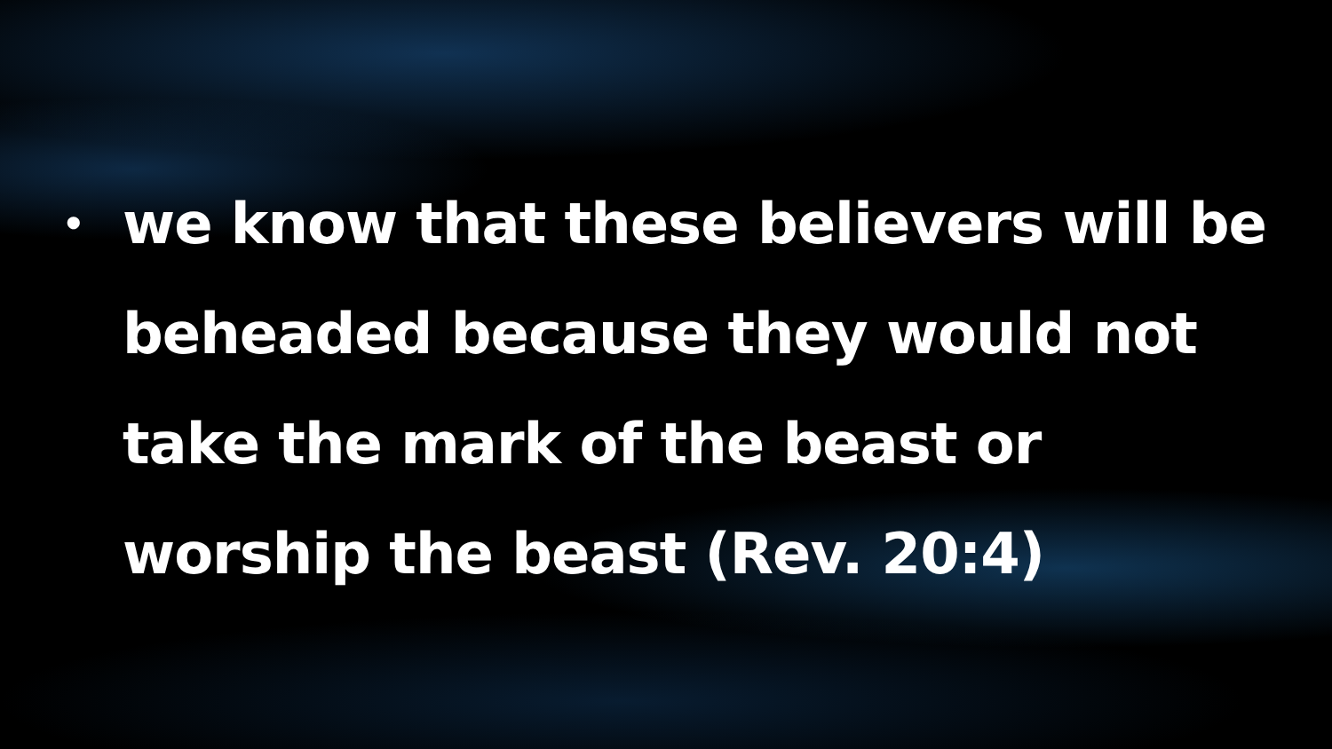• we know that these believers will be beheaded because they would not take the mark of the beast or worship the beast (Rev. 20:4)